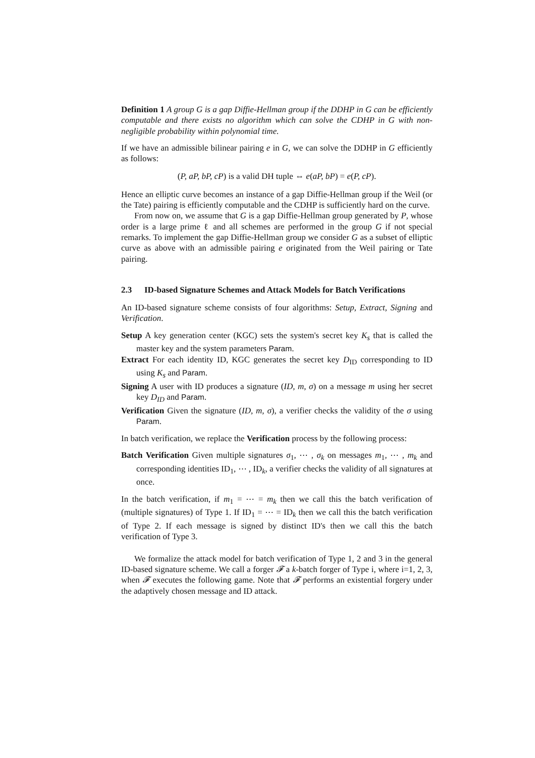Definition 1 A group G is a gap Diffie-Hellman group if the DDHP in G can be efficiently computable and there exists no algorithm which can solve the CDHP in G with non-negligible probability within polynomial time.
If we have an admissible bilinear pairing e in G, we can solve the DDHP in G efficiently as follows:
(P, aP, bP, cP) is a valid DH tuple ⇔ e(aP, bP) = e(P, cP).
Hence an elliptic curve becomes an instance of a gap Diffie-Hellman group if the Weil (or the Tate) pairing is efficiently computable and the CDHP is sufficiently hard on the curve.
From now on, we assume that G is a gap Diffie-Hellman group generated by P, whose order is a large prime ℓ and all schemes are performed in the group G if not special remarks. To implement the gap Diffie-Hellman group we consider G as a subset of elliptic curve as above with an admissible pairing e originated from the Weil pairing or Tate pairing.
2.3 ID-based Signature Schemes and Attack Models for Batch Verifications
An ID-based signature scheme consists of four algorithms: Setup, Extract, Signing and Verification.
Setup A key generation center (KGC) sets the system's secret key K<sub>s</sub> that is called the master key and the system parameters Param.
Extract For each identity ID, KGC generates the secret key D<sub>ID</sub> corresponding to ID using K<sub>s</sub> and Param.
Signing A user with ID produces a signature (ID, m, σ) on a message m using her secret key D<sub>ID</sub> and Param.
Verification Given the signature (ID, m, σ), a verifier checks the validity of the σ using Param.
In batch verification, we replace the Verification process by the following process:
Batch Verification Given multiple signatures σ<sub>1</sub>, ⋯ , σ<sub>k</sub> on messages m<sub>1</sub>, ⋯ , m<sub>k</sub> and corresponding identities ID<sub>1</sub>, ⋯ , ID<sub>k</sub>, a verifier checks the validity of all signatures at once.
In the batch verification, if m<sub>1</sub> = ⋯ = m<sub>k</sub> then we call this the batch verification of (multiple signatures) of Type 1. If ID<sub>1</sub> = ⋯ = ID<sub>k</sub> then we call this the batch verification of Type 2. If each message is signed by distinct ID's then we call this the batch verification of Type 3.
We formalize the attack model for batch verification of Type 1, 2 and 3 in the general ID-based signature scheme. We call a forger 𝓕 a k-batch forger of Type i, where i=1, 2, 3, when 𝓕 executes the following game. Note that 𝓕 performs an existential forgery under the adaptively chosen message and ID attack.